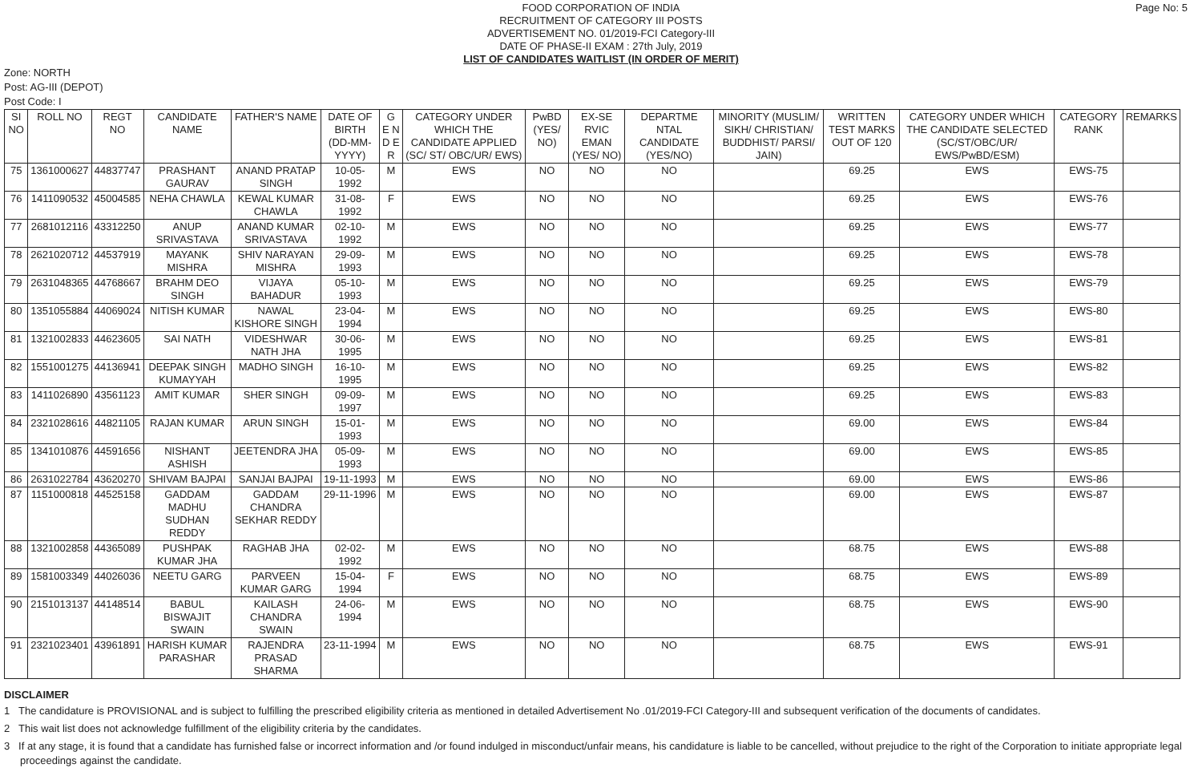FOOD CORPORATION OF INDIA
RECRUITMENT OF CATEGORY III POSTS
ADVERTISEMENT NO. 01/2019-FCI Category-III
DATE OF PHASE-II EXAM : 27th July, 2019
LIST OF CANDIDATES WAITLIST (IN ORDER OF MERIT)
Page No: 5
Zone: NORTH
Post: AG-III (DEPOT)
Post Code: I
| SI NO | ROLL NO | REGT NO | CANDIDATE NAME | FATHER'S NAME | DATE OF BIRTH (DD-MM-YYYY) | G E N D E R | CATEGORY UNDER WHICH THE CANDIDATE APPLIED (SC/ ST/ OBC/UR/ EWS) | PwBD (YES/ NO) | EX-SE RVIC EMAN (YES/ NO) | DEPARTME NTAL CANDIDATE (YES/NO) | MINORITY (MUSLIM/ SIKH/ CHRISTIAN/ BUDDHIST/ PARSI/ JAIN) | WRITTEN TEST MARKS OUT OF 120 | CATEGORY UNDER WHICH THE CANDIDATE SELECTED (SC/ST/OBC/UR/ EWS/PwBD/ESM) | CATEGORY RANK | REMARKS |
| --- | --- | --- | --- | --- | --- | --- | --- | --- | --- | --- | --- | --- | --- | --- | --- |
| 75 | 1361000627 | 44837747 | PRASHANT GAURAV | ANAND PRATAP SINGH | 10-05-1992 | M | EWS | NO | NO | NO | | 69.25 | EWS | EWS-75 | |
| 76 | 1411090532 | 45004585 | NEHA CHAWLA | KEWAL KUMAR CHAWLA | 31-08-1992 | F | EWS | NO | NO | NO | | 69.25 | EWS | EWS-76 | |
| 77 | 2681012116 | 43312250 | ANUP SRIVASTAVA | ANAND KUMAR SRIVASTAVA | 02-10-1992 | M | EWS | NO | NO | NO | | 69.25 | EWS | EWS-77 | |
| 78 | 2621020712 | 44537919 | MAYANK MISHRA | SHIV NARAYAN MISHRA | 29-09-1993 | M | EWS | NO | NO | NO | | 69.25 | EWS | EWS-78 | |
| 79 | 2631048365 | 44768667 | BRAHM DEO SINGH | VIJAYA BAHADUR | 05-10-1993 | M | EWS | NO | NO | NO | | 69.25 | EWS | EWS-79 | |
| 80 | 1351055884 | 44069024 | NITISH KUMAR | NAWAL KISHORE SINGH | 23-04-1994 | M | EWS | NO | NO | NO | | 69.25 | EWS | EWS-80 | |
| 81 | 1321002833 | 44623605 | SAI NATH | VIDESHWAR NATH JHA | 30-06-1995 | M | EWS | NO | NO | NO | | 69.25 | EWS | EWS-81 | |
| 82 | 1551001275 | 44136941 | DEEPAK SINGH KUMAYYAH | MADHO SINGH | 16-10-1995 | M | EWS | NO | NO | NO | | 69.25 | EWS | EWS-82 | |
| 83 | 1411026890 | 43561123 | AMIT KUMAR | SHER SINGH | 09-09-1997 | M | EWS | NO | NO | NO | | 69.25 | EWS | EWS-83 | |
| 84 | 2321028616 | 44821105 | RAJAN KUMAR | ARUN SINGH | 15-01-1993 | M | EWS | NO | NO | NO | | 69.00 | EWS | EWS-84 | |
| 85 | 1341010876 | 44591656 | NISHANT ASHISH | JEETENDRA JHA | 05-09-1993 | M | EWS | NO | NO | NO | | 69.00 | EWS | EWS-85 | |
| 86 | 2631022784 | 43620270 | SHIVAM BAJPAI | SANJAI BAJPAI | 19-11-1993 | M | EWS | NO | NO | NO | | 69.00 | EWS | EWS-86 | |
| 87 | 1151000818 | 44525158 | GADDAM MADHU SUDHAN REDDY | GADDAM CHANDRA SEKHAR REDDY | 29-11-1996 | M | EWS | NO | NO | NO | | 69.00 | EWS | EWS-87 | |
| 88 | 1321002858 | 44365089 | PUSHPAK KUMAR JHA | RAGHAB JHA | 02-02-1992 | M | EWS | NO | NO | NO | | 68.75 | EWS | EWS-88 | |
| 89 | 1581003349 | 44026036 | NEETU GARG | PARVEEN KUMAR GARG | 15-04-1994 | F | EWS | NO | NO | NO | | 68.75 | EWS | EWS-89 | |
| 90 | 2151013137 | 44148514 | BABUL BISWAJIT SWAIN | KAILASH CHANDRA SWAIN | 24-06-1994 | M | EWS | NO | NO | NO | | 68.75 | EWS | EWS-90 | |
| 91 | 2321023401 | 43961891 | HARISH KUMAR PARASHAR | RAJENDRA PRASAD SHARMA | 23-11-1994 | M | EWS | NO | NO | NO | | 68.75 | EWS | EWS-91 | |
DISCLAIMER
1 The candidature is PROVISIONAL and is subject to fulfilling the prescribed eligibility criteria as mentioned in detailed Advertisement No .01/2019-FCI Category-III and subsequent verification of the documents of candidates.
2 This wait list does not acknowledge fulfillment of the eligibility criteria by the candidates.
3 If at any stage, it is found that a candidate has furnished false or incorrect information and /or found indulged in misconduct/unfair means, his candidature is liable to be cancelled, without prejudice to the right of the Corporation to initiate appropriate legal proceedings against the candidate.